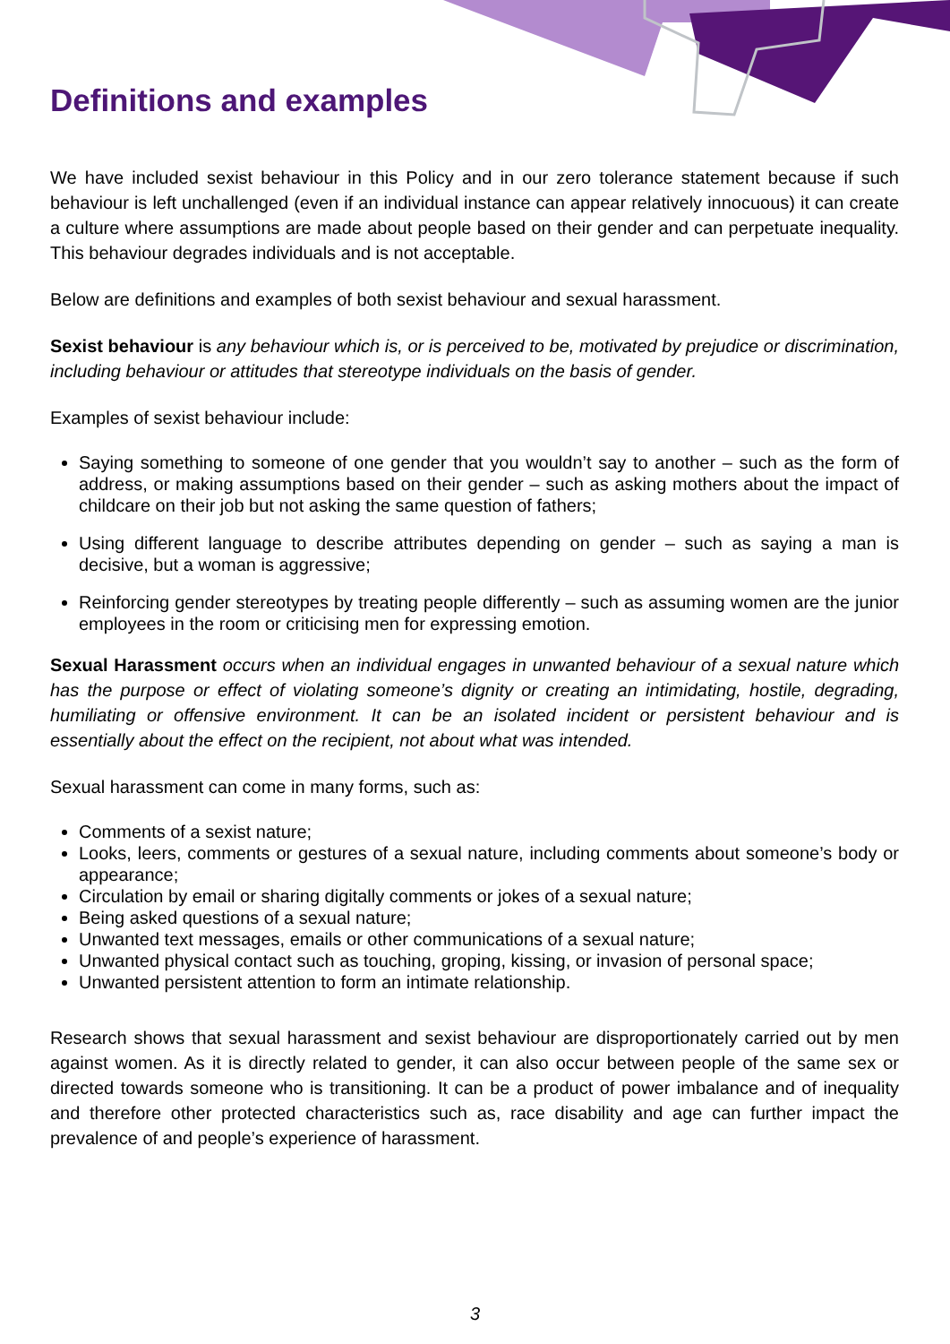Definitions and examples
We have included sexist behaviour in this Policy and in our zero tolerance statement because if such behaviour is left unchallenged (even if an individual instance can appear relatively innocuous) it can create a culture where assumptions are made about people based on their gender and can perpetuate inequality. This behaviour degrades individuals and is not acceptable.
Below are definitions and examples of both sexist behaviour and sexual harassment.
Sexist behaviour is any behaviour which is, or is perceived to be, motivated by prejudice or discrimination, including behaviour or attitudes that stereotype individuals on the basis of gender.
Examples of sexist behaviour include:
Saying something to someone of one gender that you wouldn’t say to another – such as the form of address, or making assumptions based on their gender – such as asking mothers about the impact of childcare on their job but not asking the same question of fathers;
Using different language to describe attributes depending on gender – such as saying a man is decisive, but a woman is aggressive;
Reinforcing gender stereotypes by treating people differently – such as assuming women are the junior employees in the room or criticising men for expressing emotion.
Sexual Harassment occurs when an individual engages in unwanted behaviour of a sexual nature which has the purpose or effect of violating someone’s dignity or creating an intimidating, hostile, degrading, humiliating or offensive environment. It can be an isolated incident or persistent behaviour and is essentially about the effect on the recipient, not about what was intended.
Sexual harassment can come in many forms, such as:
Comments of a sexist nature;
Looks, leers, comments or gestures of a sexual nature, including comments about someone’s body or appearance;
Circulation by email or sharing digitally comments or jokes of a sexual nature;
Being asked questions of a sexual nature;
Unwanted text messages, emails or other communications of a sexual nature;
Unwanted physical contact such as touching, groping, kissing, or invasion of personal space;
Unwanted persistent attention to form an intimate relationship.
Research shows that sexual harassment and sexist behaviour are disproportionately carried out by men against women. As it is directly related to gender, it can also occur between people of the same sex or directed towards someone who is transitioning. It can be a product of power imbalance and of inequality and therefore other protected characteristics such as, race disability and age can further impact the prevalence of and people’s experience of harassment.
3